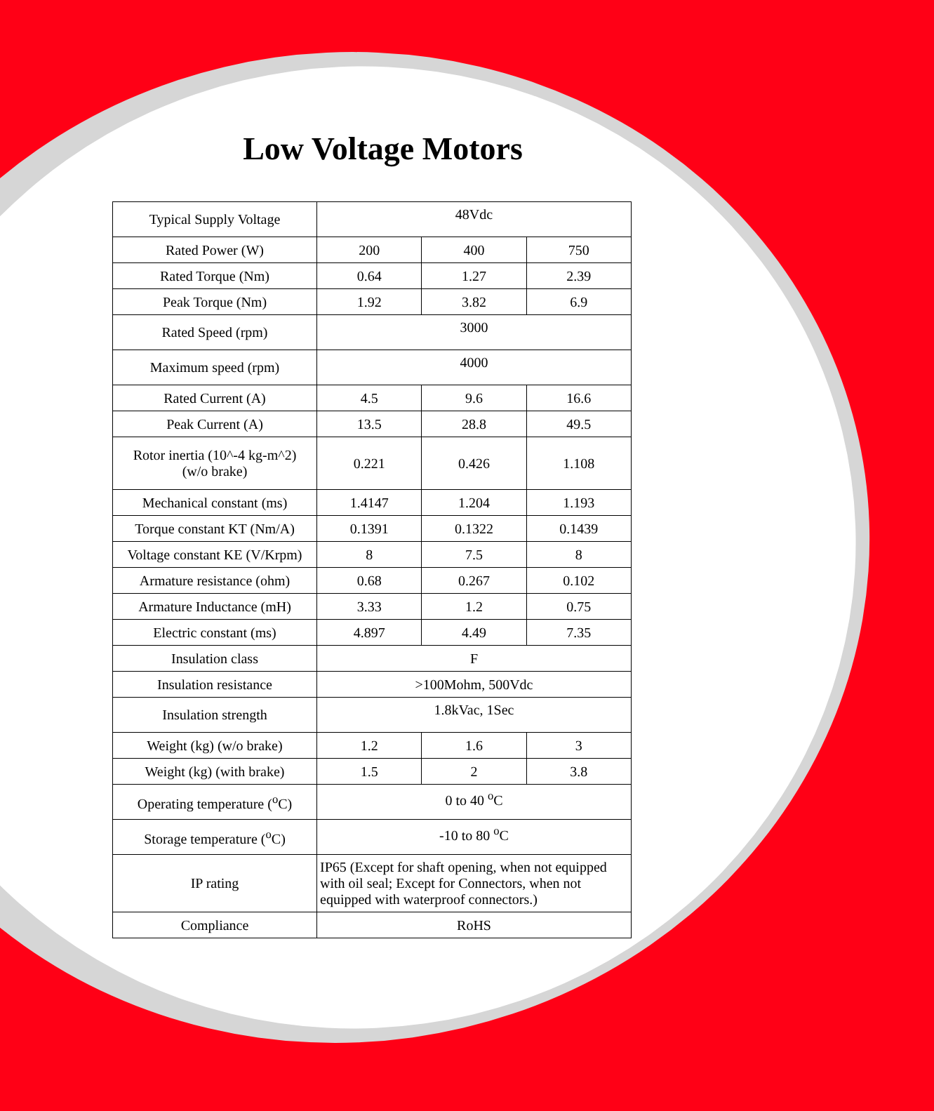Low Voltage Motors
| Typical Supply Voltage | 48Vdc | | |
| Rated Power (W) | 200 | 400 | 750 |
| Rated Torque (Nm) | 0.64 | 1.27 | 2.39 |
| Peak Torque (Nm) | 1.92 | 3.82 | 6.9 |
| Rated Speed (rpm) | 3000 | | |
| Maximum speed (rpm) | 4000 | | |
| Rated Current (A) | 4.5 | 9.6 | 16.6 |
| Peak Current (A) | 13.5 | 28.8 | 49.5 |
| Rotor inertia (10^-4 kg-m^2) (w/o brake) | 0.221 | 0.426 | 1.108 |
| Mechanical constant (ms) | 1.4147 | 1.204 | 1.193 |
| Torque constant KT (Nm/A) | 0.1391 | 0.1322 | 0.1439 |
| Voltage constant KE (V/Krpm) | 8 | 7.5 | 8 |
| Armature resistance (ohm) | 0.68 | 0.267 | 0.102 |
| Armature Inductance (mH) | 3.33 | 1.2 | 0.75 |
| Electric constant (ms) | 4.897 | 4.49 | 7.35 |
| Insulation class | F | | |
| Insulation resistance | >100Mohm, 500Vdc | | |
| Insulation strength | 1.8kVac, 1Sec | | |
| Weight (kg) (w/o brake) | 1.2 | 1.6 | 3 |
| Weight (kg) (with brake) | 1.5 | 2 | 3.8 |
| Operating temperature (<sup>o</sup>C) | 0 to 40 <sup>o</sup>C | | |
| Storage temperature (<sup>o</sup>C) | -10 to 80 <sup>o</sup>C | | |
| IP rating | IP65 (Except for shaft opening, when not equipped with oil seal; Except for Connectors, when not equipped with waterproof connectors.) | | |
| Compliance | RoHS | | |